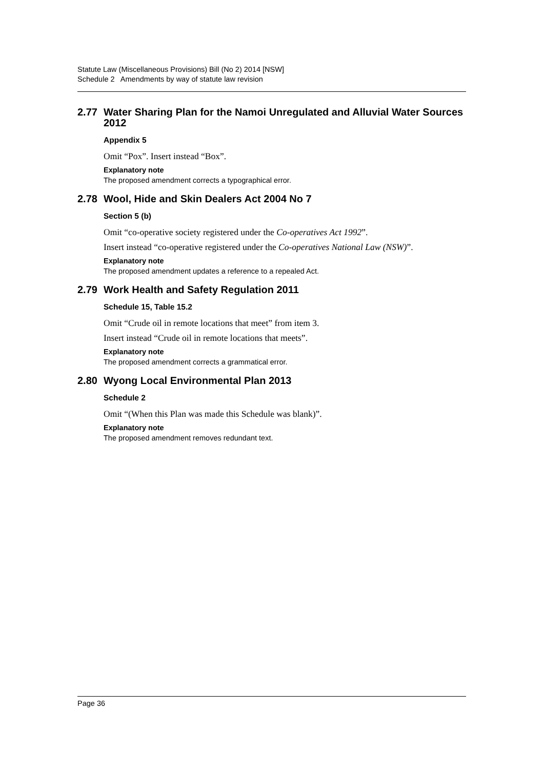Statute Law (Miscellaneous Provisions) Bill (No 2) 2014 [NSW]
Schedule 2 Amendments by way of statute law revision
2.77 Water Sharing Plan for the Namoi Unregulated and Alluvial Water Sources 2012
Appendix 5
Omit “Pox”. Insert instead “Box”.
Explanatory note
The proposed amendment corrects a typographical error.
2.78 Wool, Hide and Skin Dealers Act 2004 No 7
Section 5 (b)
Omit “co-operative society registered under the Co-operatives Act 1992”.
Insert instead “co-operative registered under the Co-operatives National Law (NSW)”.
Explanatory note
The proposed amendment updates a reference to a repealed Act.
2.79 Work Health and Safety Regulation 2011
Schedule 15, Table 15.2
Omit “Crude oil in remote locations that meet” from item 3.
Insert instead “Crude oil in remote locations that meets”.
Explanatory note
The proposed amendment corrects a grammatical error.
2.80 Wyong Local Environmental Plan 2013
Schedule 2
Omit “(When this Plan was made this Schedule was blank)”.
Explanatory note
The proposed amendment removes redundant text.
Page 36